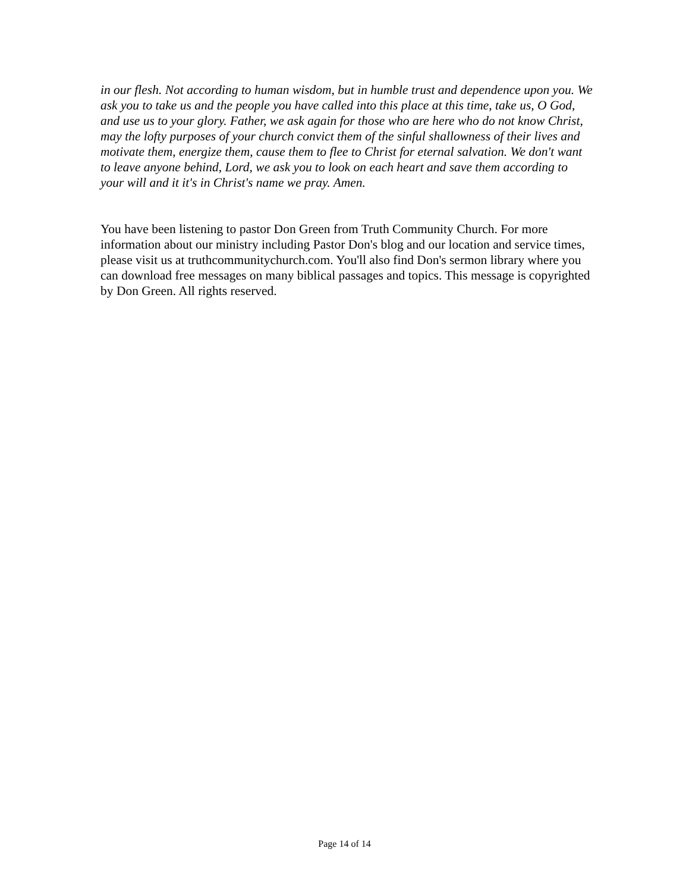in our flesh. Not according to human wisdom, but in humble trust and dependence upon you. We ask you to take us and the people you have called into this place at this time, take us, O God, and use us to your glory. Father, we ask again for those who are here who do not know Christ, may the lofty purposes of your church convict them of the sinful shallowness of their lives and motivate them, energize them, cause them to flee to Christ for eternal salvation. We don't want to leave anyone behind, Lord, we ask you to look on each heart and save them according to your will and it it's in Christ's name we pray. Amen.
You have been listening to pastor Don Green from Truth Community Church. For more information about our ministry including Pastor Don's blog and our location and service times, please visit us at truthcommunitychurch.com. You'll also find Don's sermon library where you can download free messages on many biblical passages and topics. This message is copyrighted by Don Green. All rights reserved.
Page 14 of 14